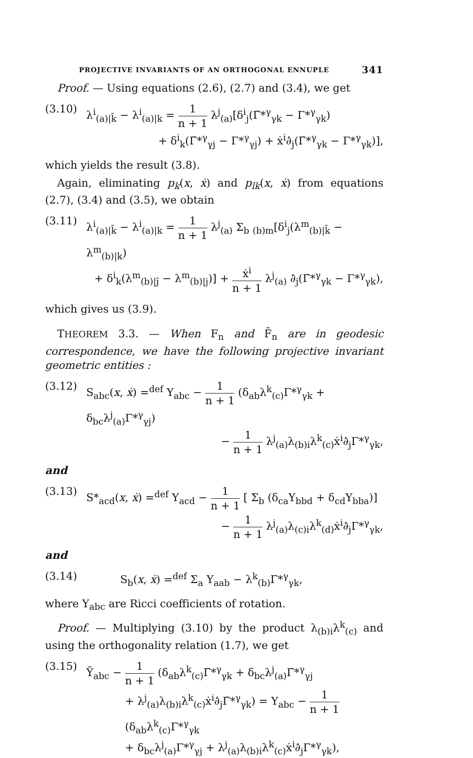PROJECTIVE INVARIANTS OF AN ORTHOGONAL ENNUPLE 341
Proof. — Using equations (2.6), (2.7) and (3.4), we get
(3.10) λ<sup>i</sup><sub>(a)|k̄</sub> − λ<sup>i</sup><sub>(a)|k</sub> = 1 n + 1 λ<sup>j</sup><sub>(a)</sub>[δ<sup>i</sup><sub>j</sub>(Γ̄*<sup>γ</sup><sub>γk</sub> − Γ*<sup>γ</sup><sub>γk</sub>)
+ δ<sup>i</sup><sub>k</sub>(Γ̄*<sup>γ</sup><sub>γj</sub> − Γ*<sup>γ</sup><sub>γj</sub>) + ẋ<sup>i</sup>∂̇<sub>j</sub>(Γ̄*<sup>γ</sup><sub>γk</sub> − Γ*<sup>γ</sup><sub>γk</sub>)],
which yields the result (3.8).
Again, eliminating p<sub>k</sub>(x, ẋ) and p<sub>lk</sub>(x, ẋ) from equations (2.7), (3.4) and (3.5), we obtain
(3.11) λ<sup>i</sup><sub>(a)|k̄</sub> − λ<sup>i</sup><sub>(a)|k</sub> = 1 n + 1 λ<sup>j</sup><sub>(a)</sub> Σ<sub>b</sub> <sub>(b)m</sub>[δ<sup>i</sup><sub>j</sub>(λ<sup>m</sup><sub>(b)|k̄</sub> − λ<sup>m</sup><sub>(b)|k</sub>)
+ δ<sup>i</sup><sub>k</sub>(λ<sup>m</sup><sub>(b)|j̄</sub> − λ<sup>m</sup><sub>(b)|j</sub>)] + ẋ<sup>i</sup> n + 1 λ<sup>j</sup><sub>(a)</sub> ∂̇<sub>j</sub>(Γ̄*<sup>γ</sup><sub>γk</sub> − Γ*<sup>γ</sup><sub>γk</sub>),
which gives us (3.9).
THEOREM 3.3. — When F<sub>n</sub> and F̄<sub>n</sub> are in geodesic correspondence, we have the following projective invariant geometric entities :
(3.12) S<sub>abc</sub>(x, ẋ) =<sup>def</sup> Υ<sub>abc</sub> − 1 n + 1 (δ<sub>ab</sub>λ<sup>k</sup><sub>(c)</sub>Γ*<sup>γ</sup><sub>γk</sub> + δ<sub>bc</sub>λ<sup>j</sup><sub>(a)</sub>Γ*<sup>γ</sup><sub>γj</sub>)
− 1 n + 1 λ<sup>j</sup><sub>(a)</sub>λ<sub>(b)i</sub>λ<sup>k</sup><sub>(c)</sub>ẋ<sup>i</sup>∂̇<sub>j</sub>Γ*<sup>γ</sup><sub>γk</sub>,
and
(3.13) S*<sub>acd</sub>(x, ẋ) =<sup>def</sup> Υ<sub>acd</sub> − 1 n + 1 [ Σ<sub>b</sub> (δ<sub>ca</sub>Υ<sub>bbd</sub> + δ<sub>cd</sub>Υ<sub>bba</sub>)]
− 1 n + 1 λ<sup>j</sup><sub>(a)</sub>λ<sub>(c)i</sub>λ<sup>k</sup><sub>(d)</sub>ẋ<sup>i</sup>∂̇<sub>j</sub>Γ*<sup>γ</sup><sub>γk</sub>,
and
(3.14) S<sub>b</sub>(x, ẋ) =<sup>def</sup> Σ<sub>a</sub> Υ<sub>aab</sub> − λ<sup>k</sup><sub>(b)</sub>Γ*<sup>γ</sup><sub>γk</sub>,
where Υ<sub>abc</sub> are Ricci coefficients of rotation.
Proof. — Multiplying (3.10) by the product λ<sub>(b)i</sub>λ<sup>k</sup><sub>(c)</sub> and using the orthogonality relation (1.7), we get
(3.15) Ῡ<sub>abc</sub> − 1 n + 1 (δ<sub>ab</sub>λ<sup>k</sup><sub>(c)</sub>Γ̄*<sup>γ</sup><sub>γk</sub> + δ<sub>bc</sub>λ<sup>j</sup><sub>(a)</sub>Γ̄*<sup>γ</sup><sub>γj</sub>
+ λ<sup>j</sup><sub>(a)</sub>λ<sub>(b)i</sub>λ<sup>k</sup><sub>(c)</sub>ẋ<sup>i</sup>∂̇<sub>j</sub>Γ̄*<sup>γ</sup><sub>γk</sub>) = Υ<sub>abc</sub> − 1 n + 1 (δ<sub>ab</sub>λ<sup>k</sup><sub>(c)</sub>Γ*<sup>γ</sup><sub>γk</sub>
+ δ<sub>bc</sub>λ<sup>j</sup><sub>(a)</sub>Γ*<sup>γ</sup><sub>γj</sub> + λ<sup>j</sup><sub>(a)</sub>λ<sub>(b)i</sub>λ<sup>k</sup><sub>(c)</sub>ẋ<sup>i</sup>∂̇<sub>j</sub>Γ*<sup>γ</sup><sub>γk</sub>),